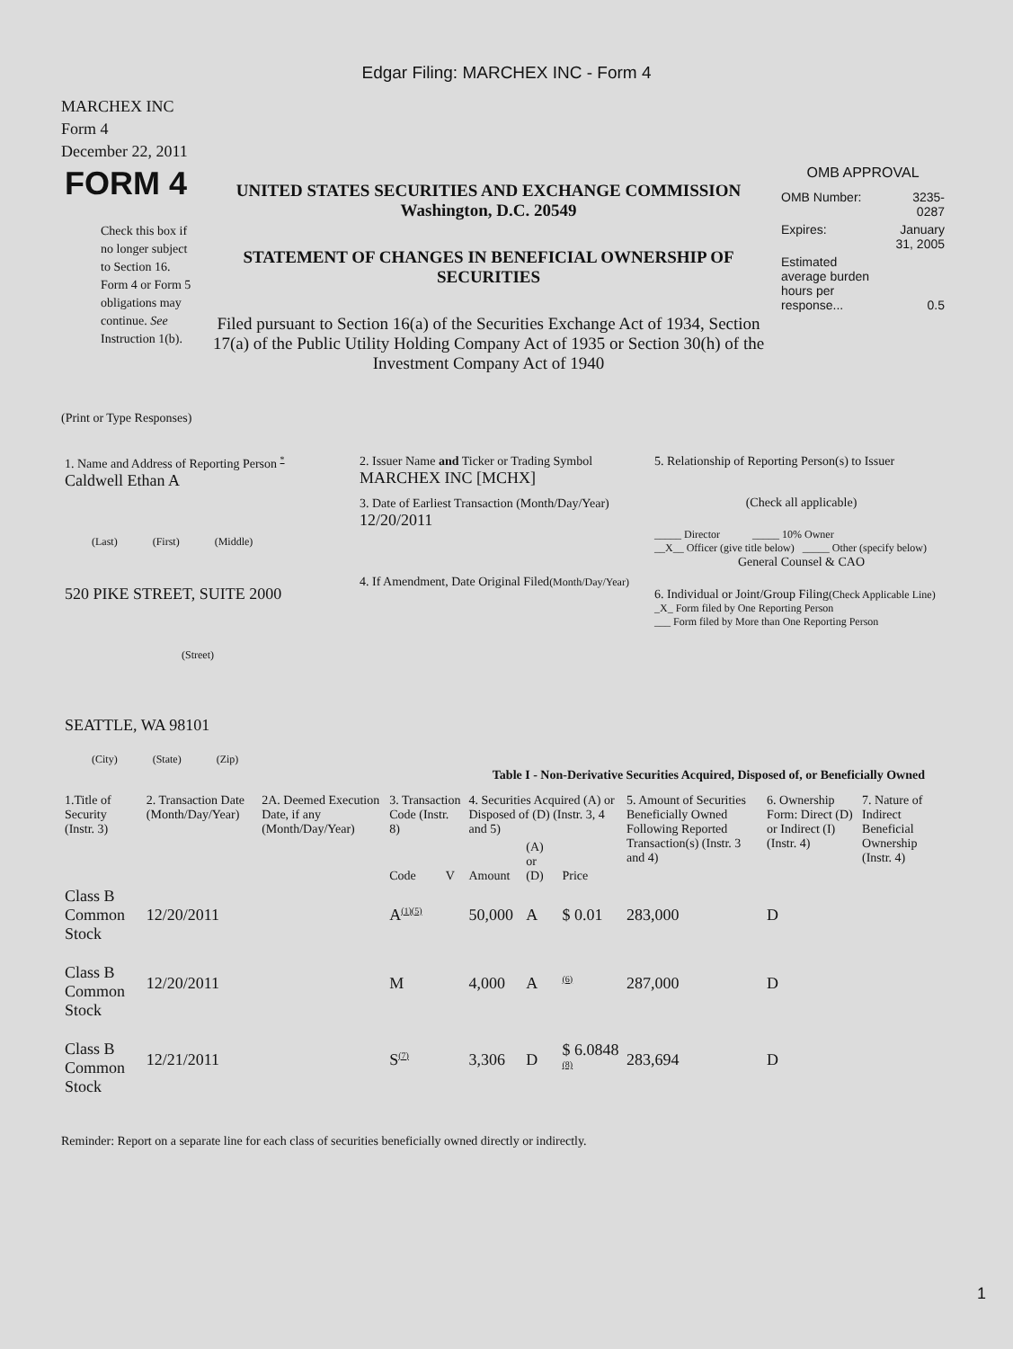Edgar Filing: MARCHEX INC - Form 4
MARCHEX INC
Form 4
December 22, 2011
| FORM 4 Check this box if no longer subject to Section 16. Form 4 or Form 5 obligations may continue. See Instruction 1(b). | UNITED STATES SECURITIES AND EXCHANGE COMMISSION Washington, D.C. 20549 STATEMENT OF CHANGES IN BENEFICIAL OWNERSHIP OF SECURITIES Filed pursuant to Section 16(a) of the Securities Exchange Act of 1934, Section 17(a) of the Public Utility Holding Company Act of 1935 or Section 30(h) of the Investment Company Act of 1940 | OMB APPROVAL / OMB Number: / 3235-0287 / / Expires: / January 31, 2005 / / Estimated average burden hours per response... / 0.5 / |
(Print or Type Responses)
| 1. Name and Address of Reporting Person <sup>*</sup> Caldwell Ethan A (Last) (First) (Middle) 520 PIKE STREET, SUITE 2000 (Street) SEATTLE, WA 98101 (City) (State) (Zip) | 2. Issuer Name and Ticker or Trading Symbol MARCHEX INC [MCHX] 3. Date of Earliest Transaction (Month/Day/Year) 12/20/2011 4. If Amendment, Date Original Filed (Month/Day/Year) | 5. Relationship of Reporting Person(s) to Issuer (Check all applicable) _____ Director _____ 10% Owner __X__ Officer (give title below) _____ Other (specify below) General Counsel & CAO 6. Individual or Joint/Group Filing (Check Applicable Line) _X_ Form filed by One Reporting Person ___ Form filed by More than One Reporting Person |
Table I - Non-Derivative Securities Acquired, Disposed of, or Beneficially Owned
| 1.Title of Security (Instr. 3) | 2. Transaction Date (Month/Day/Year) | 2A. Deemed Execution Date, if any (Month/Day/Year) | 3. Transaction Code (Instr. 8) | | 4. Securities Acquired (A) or Disposed of (D) (Instr. 3, 4 and 5) | | | 5. Amount of Securities Beneficially Owned Following Reported Transaction(s) (Instr. 3 and 4) | 6. Ownership Form: Direct (D) or Indirect (I) (Instr. 4) | 7. Nature of Indirect Beneficial Ownership (Instr. 4) |
| --- | --- | --- | --- | --- | --- | --- | --- | --- | --- | --- |
| | | | Code | V | Amount | (A) or (D) | Price | | | |
| Class B Common Stock | 12/20/2011 | | A<sup>(1)(5)</sup> | | 50,000 | A | $ 0.01 | 283,000 | D | |
| Class B Common Stock | 12/20/2011 | | M | | 4,000 | A | <sup>(6)</sup> | 287,000 | D | |
| Class B Common Stock | 12/21/2011 | | S<sup>(7)</sup> | | 3,306 | D | $ 6.0848 <sup>(8)</sup> | 283,694 | D | |
Reminder: Report on a separate line for each class of securities beneficially owned directly or indirectly.
1